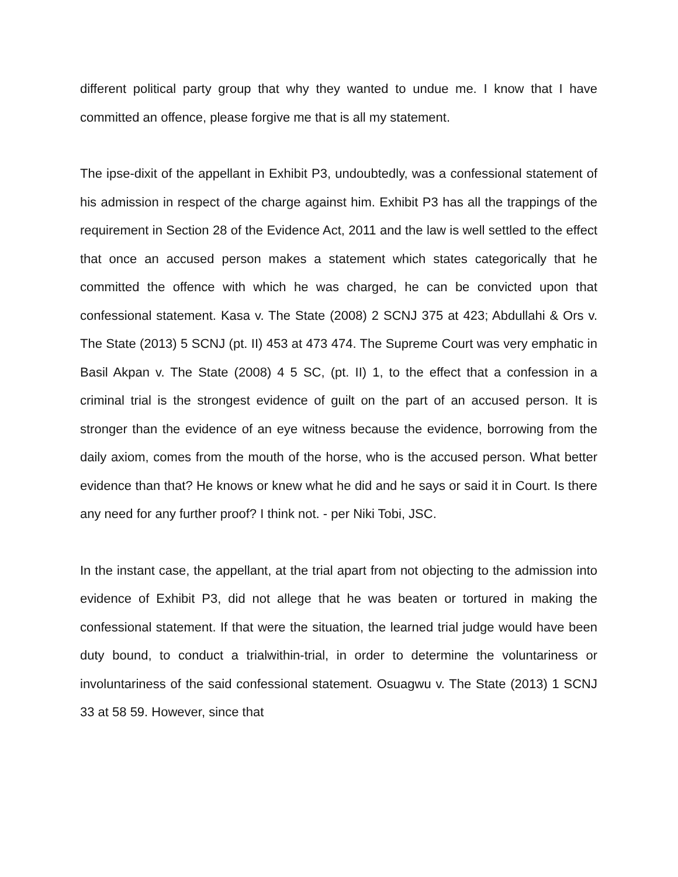different political party group that why they wanted to undue me. I know that I have committed an offence, please forgive me that is all my statement.
The ipse-dixit of the appellant in Exhibit P3, undoubtedly, was a confessional statement of his admission in respect of the charge against him. Exhibit P3 has all the trappings of the requirement in Section 28 of the Evidence Act, 2011 and the law is well settled to the effect that once an accused person makes a statement which states categorically that he committed the offence with which he was charged, he can be convicted upon that confessional statement. Kasa v. The State (2008) 2 SCNJ 375 at 423; Abdullahi & Ors v. The State (2013) 5 SCNJ (pt. II) 453 at 473 474. The Supreme Court was very emphatic in Basil Akpan v. The State (2008) 4 5 SC, (pt. II) 1, to the effect that a confession in a criminal trial is the strongest evidence of guilt on the part of an accused person. It is stronger than the evidence of an eye witness because the evidence, borrowing from the daily axiom, comes from the mouth of the horse, who is the accused person. What better evidence than that? He knows or knew what he did and he says or said it in Court. Is there any need for any further proof? I think not. - per Niki Tobi, JSC.
In the instant case, the appellant, at the trial apart from not objecting to the admission into evidence of Exhibit P3, did not allege that he was beaten or tortured in making the confessional statement. If that were the situation, the learned trial judge would have been duty bound, to conduct a trialwithin-trial, in order to determine the voluntariness or involuntariness of the said confessional statement. Osuagwu v. The State (2013) 1 SCNJ 33 at 58 59. However, since that